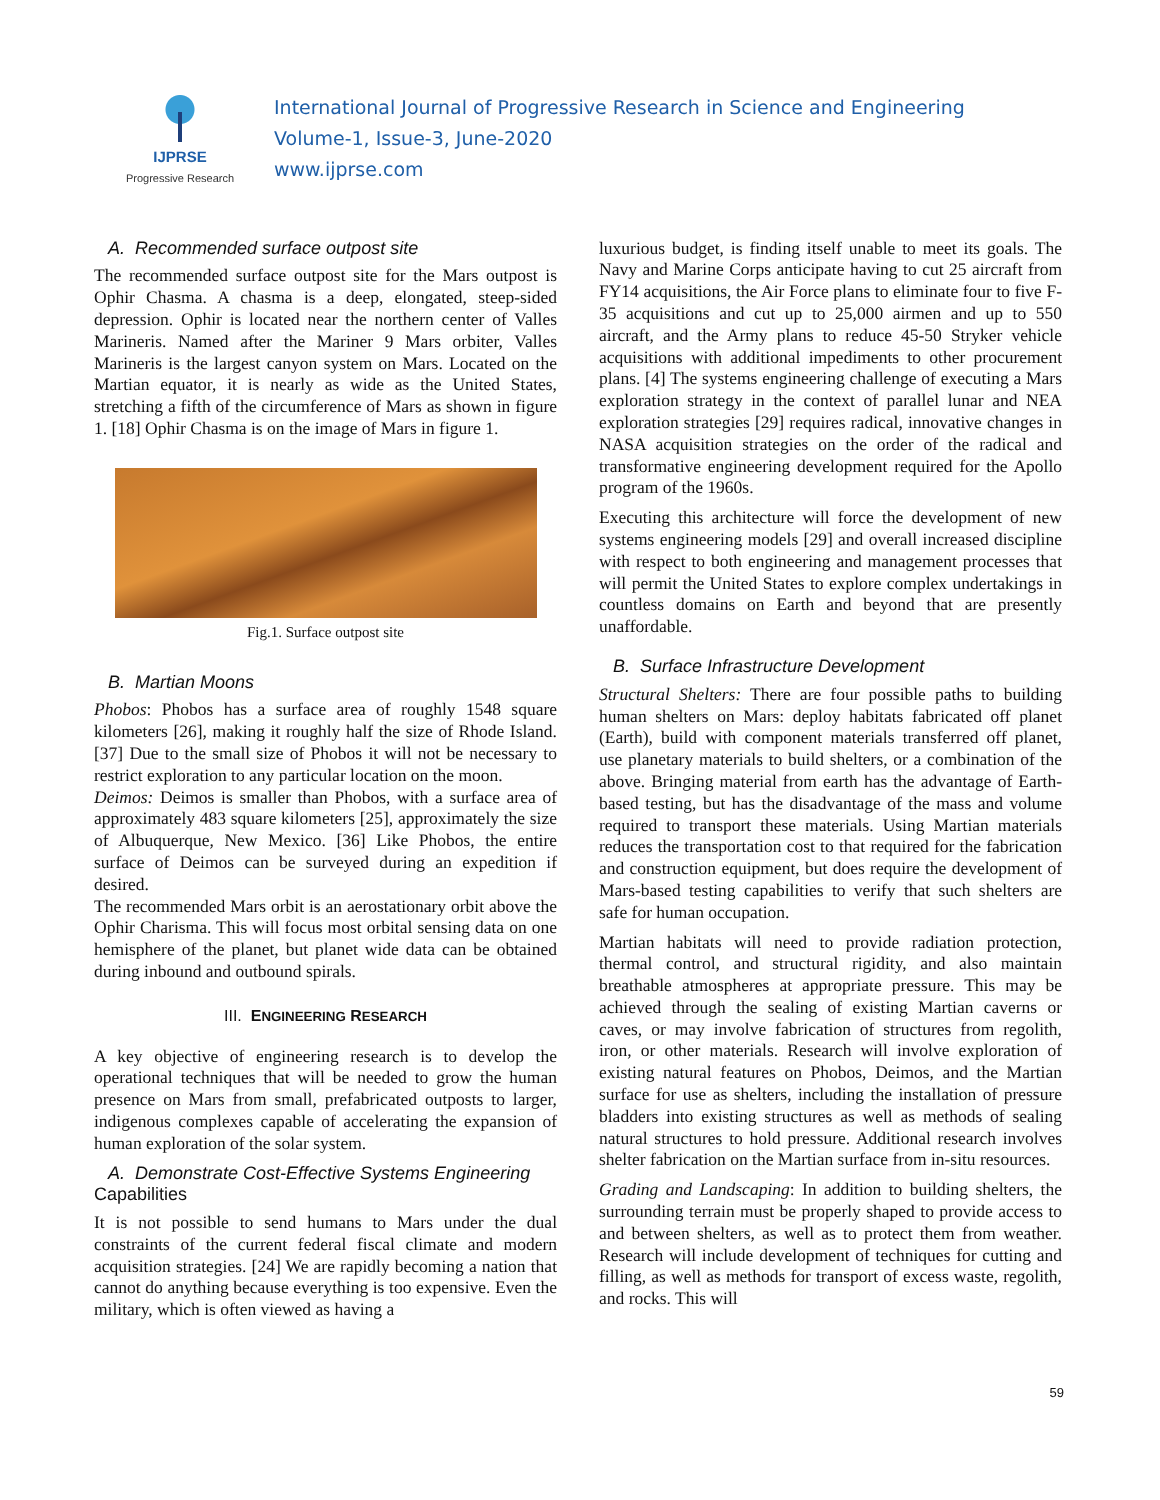IJPRSE
Progressive Research
International Journal of Progressive Research in Science and Engineering
Volume-1, Issue-3, June-2020
www.ijprse.com
A. Recommended surface outpost site
The recommended surface outpost site for the Mars outpost is Ophir Chasma. A chasma is a deep, elongated, steep-sided depression. Ophir is located near the northern center of Valles Marineris. Named after the Mariner 9 Mars orbiter, Valles Marineris is the largest canyon system on Mars. Located on the Martian equator, it is nearly as wide as the United States, stretching a fifth of the circumference of Mars as shown in figure 1. [18] Ophir Chasma is on the image of Mars in figure 1.
Fig.1. Surface outpost site
B. Martian Moons
Phobos: Phobos has a surface area of roughly 1548 square kilometers [26], making it roughly half the size of Rhode Island. [37] Due to the small size of Phobos it will not be necessary to restrict exploration to any particular location on the moon.
Deimos: Deimos is smaller than Phobos, with a surface area of approximately 483 square kilometers [25], approximately the size of Albuquerque, New Mexico. [36] Like Phobos, the entire surface of Deimos can be surveyed during an expedition if desired.
The recommended Mars orbit is an aerostationary orbit above the Ophir Charisma. This will focus most orbital sensing data on one hemisphere of the planet, but planet wide data can be obtained during inbound and outbound spirals.
III. ENGINEERING RESEARCH
A key objective of engineering research is to develop the operational techniques that will be needed to grow the human presence on Mars from small, prefabricated outposts to larger, indigenous complexes capable of accelerating the expansion of human exploration of the solar system.
A. Demonstrate Cost-Effective Systems Engineering
Capabilities
It is not possible to send humans to Mars under the dual constraints of the current federal fiscal climate and modern acquisition strategies. [24] We are rapidly becoming a nation that cannot do anything because everything is too expensive. Even the military, which is often viewed as having a
luxurious budget, is finding itself unable to meet its goals. The Navy and Marine Corps anticipate having to cut 25 aircraft from FY14 acquisitions, the Air Force plans to eliminate four to five F-35 acquisitions and cut up to 25,000 airmen and up to 550 aircraft, and the Army plans to reduce 45-50 Stryker vehicle acquisitions with additional impediments to other procurement plans. [4] The systems engineering challenge of executing a Mars exploration strategy in the context of parallel lunar and NEA exploration strategies [29] requires radical, innovative changes in NASA acquisition strategies on the order of the radical and transformative engineering development required for the Apollo program of the 1960s.
Executing this architecture will force the development of new systems engineering models [29] and overall increased discipline with respect to both engineering and management processes that will permit the United States to explore complex undertakings in countless domains on Earth and beyond that are presently unaffordable.
B. Surface Infrastructure Development
Structural Shelters: There are four possible paths to building human shelters on Mars: deploy habitats fabricated off planet (Earth), build with component materials transferred off planet, use planetary materials to build shelters, or a combination of the above. Bringing material from earth has the advantage of Earth-based testing, but has the disadvantage of the mass and volume required to transport these materials. Using Martian materials reduces the transportation cost to that required for the fabrication and construction equipment, but does require the development of Mars-based testing capabilities to verify that such shelters are safe for human occupation.
Martian habitats will need to provide radiation protection, thermal control, and structural rigidity, and also maintain breathable atmospheres at appropriate pressure. This may be achieved through the sealing of existing Martian caverns or caves, or may involve fabrication of structures from regolith, iron, or other materials. Research will involve exploration of existing natural features on Phobos, Deimos, and the Martian surface for use as shelters, including the installation of pressure bladders into existing structures as well as methods of sealing natural structures to hold pressure. Additional research involves shelter fabrication on the Martian surface from in-situ resources.
Grading and Landscaping: In addition to building shelters, the surrounding terrain must be properly shaped to provide access to and between shelters, as well as to protect them from weather. Research will include development of techniques for cutting and filling, as well as methods for transport of excess waste, regolith, and rocks. This will
59